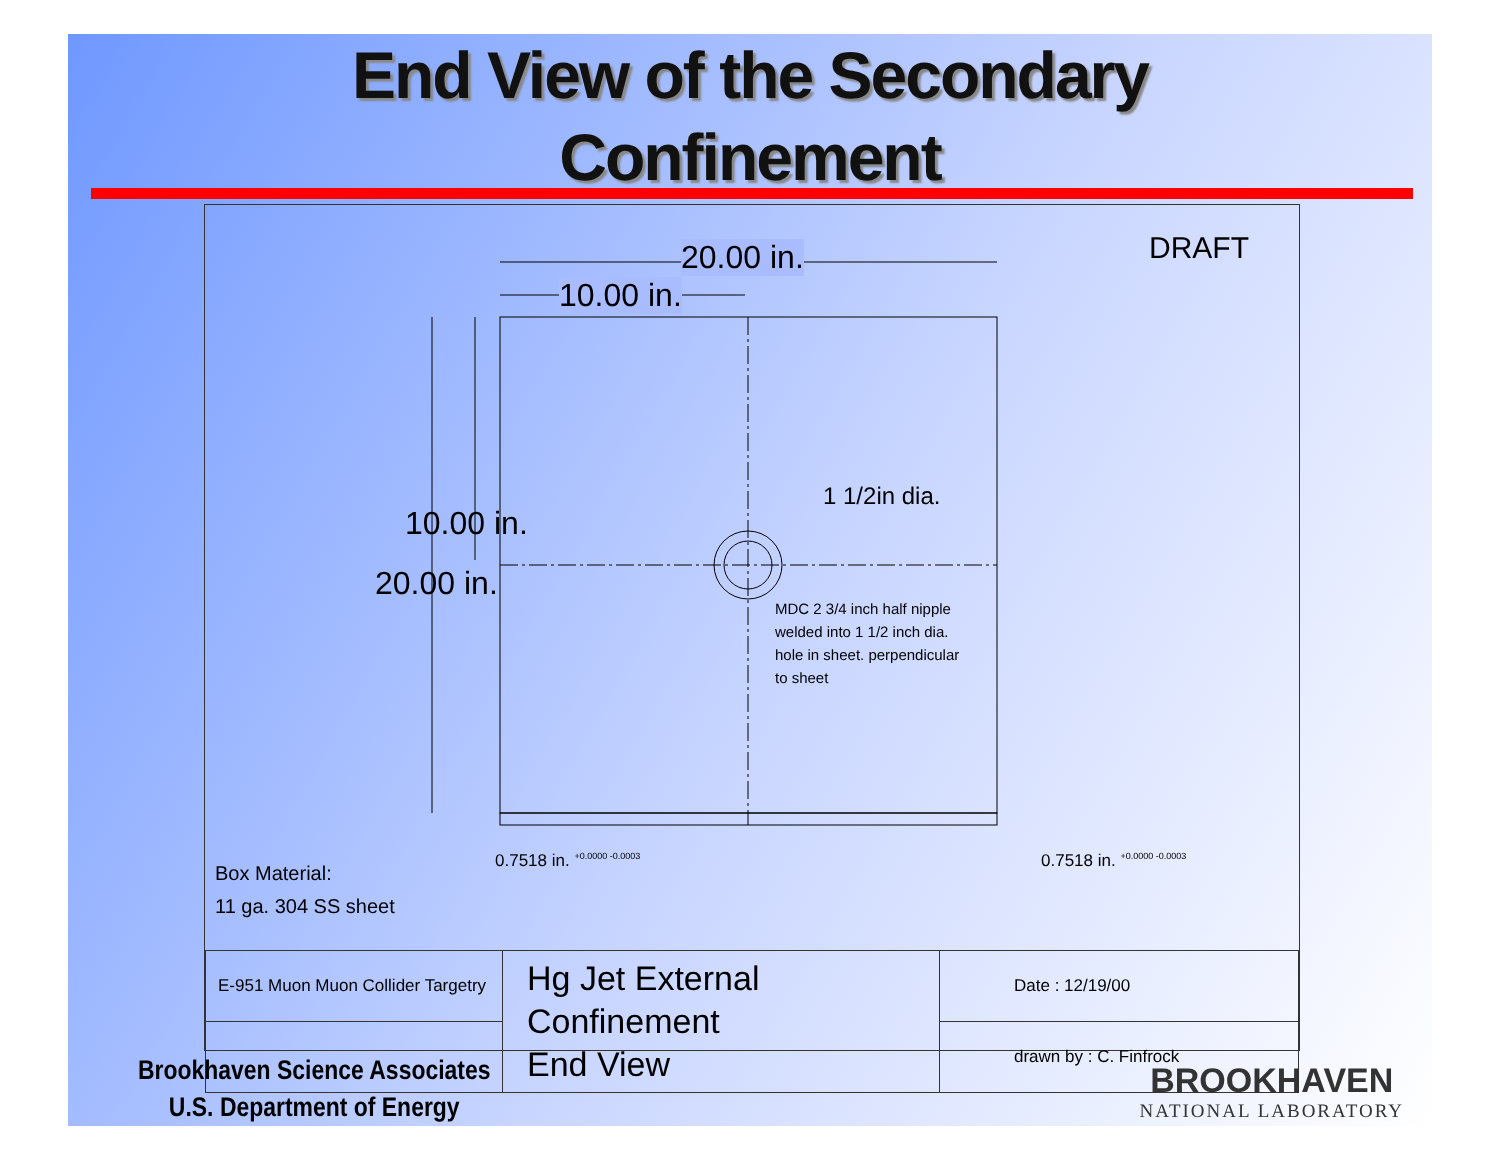End View of the Secondary
Confinement
DRAFT
20.00 in.
10.00 in.
10.00 in.
20.00 in.
1 1/2in dia.
MDC 2 3/4 inch half nipple
welded into 1 1/2 inch dia.
hole in sheet. perpendicular
to sheet
0.7518 in. <sup>+0.0000 -0.0003</sup> 0.7518 in. <sup>+0.0000 -0.0003</sup>
Box Material:
11 ga. 304 SS sheet
| E-951 Muon Muon Collider Targetry | Hg Jet External Confinement End View | Date : 12/19/00 |
| | | drawn by : C. Finfrock |
Brookhaven Science Associates
U.S. Department of Energy
BROOKHAVEN
NATIONAL LABORATORY